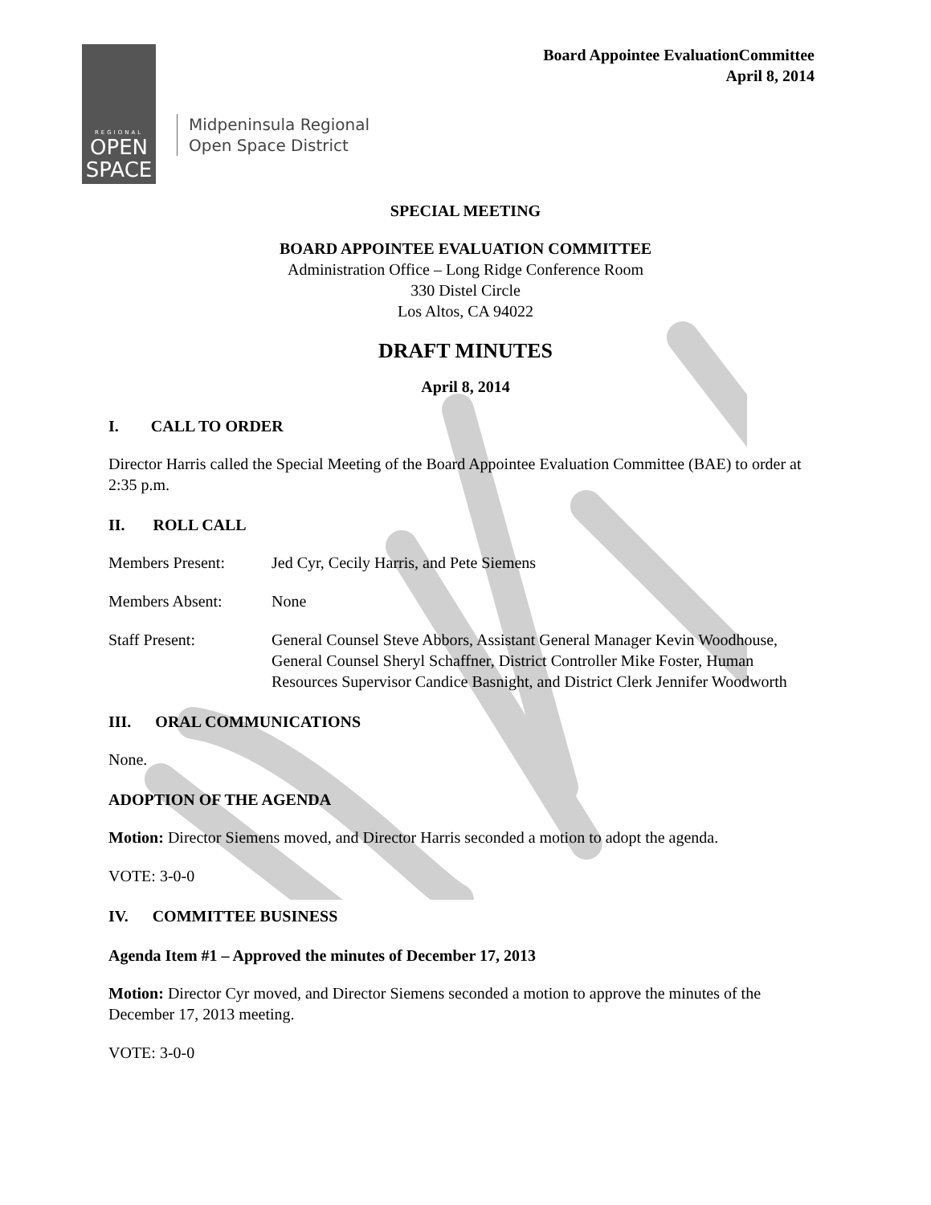REGIONAL
OPEN
SPACE
Midpeninsula Regional
Open Space District
Board Appointee EvaluationCommittee
April 8, 2014
SPECIAL MEETING
BOARD APPOINTEE EVALUATION COMMITTEE
Administration Office – Long Ridge Conference Room
330 Distel Circle
Los Altos, CA 94022
DRAFT MINUTES
April 8, 2014
I. CALL TO ORDER
Director Harris called the Special Meeting of the Board Appointee Evaluation Committee (BAE) to order at 2:35 p.m.
II. ROLL CALL
Members Present: Jed Cyr, Cecily Harris, and Pete Siemens
Members Absent: None
Staff Present: General Counsel Steve Abbors, Assistant General Manager Kevin Woodhouse, General Counsel Sheryl Schaffner, District Controller Mike Foster, Human Resources Supervisor Candice Basnight, and District Clerk Jennifer Woodworth
III. ORAL COMMUNICATIONS
None.
ADOPTION OF THE AGENDA
Motion: Director Siemens moved, and Director Harris seconded a motion to adopt the agenda.
VOTE: 3-0-0
IV. COMMITTEE BUSINESS
Agenda Item #1 – Approved the minutes of December 17, 2013
Motion: Director Cyr moved, and Director Siemens seconded a motion to approve the minutes of the December 17, 2013 meeting.
VOTE: 3-0-0